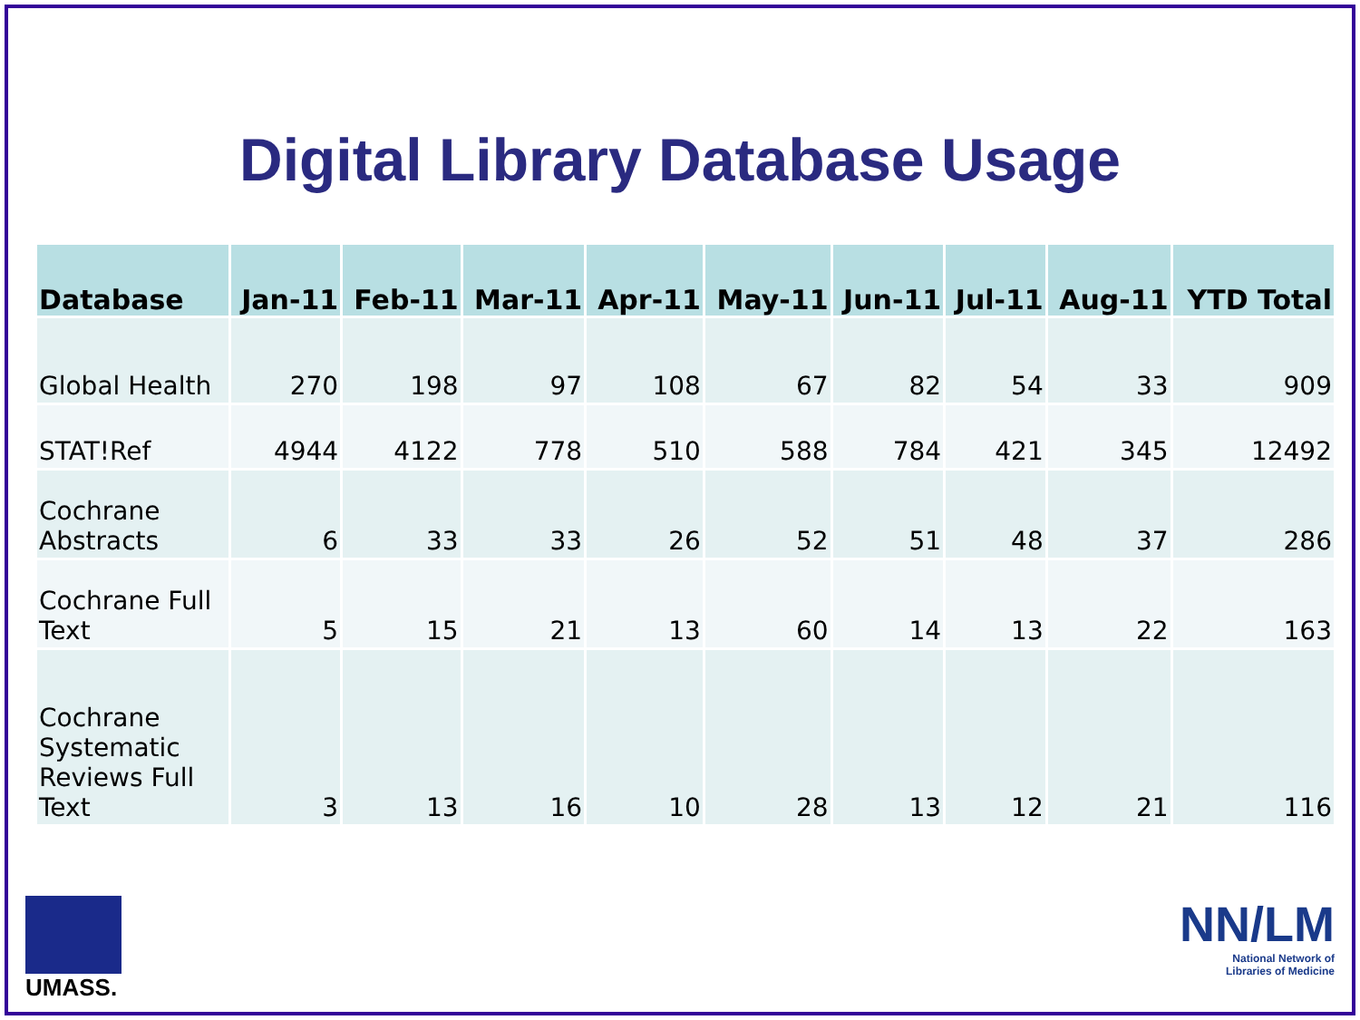Digital Library Database Usage
| Database | Jan-11 | Feb-11 | Mar-11 | Apr-11 | May-11 | Jun-11 | Jul-11 | Aug-11 | YTD Total |
| --- | --- | --- | --- | --- | --- | --- | --- | --- | --- |
| Global Health | 270 | 198 | 97 | 108 | 67 | 82 | 54 | 33 | 909 |
| STAT!Ref | 4944 | 4122 | 778 | 510 | 588 | 784 | 421 | 345 | 12492 |
| Cochrane Abstracts | 6 | 33 | 33 | 26 | 52 | 51 | 48 | 37 | 286 |
| Cochrane Full Text | 5 | 15 | 21 | 13 | 60 | 14 | 13 | 22 | 163 |
| Cochrane Systematic Reviews Full Text | 3 | 13 | 16 | 10 | 28 | 13 | 12 | 21 | 116 |
UMASS.
NN/LM
National Network of
Libraries of Medicine